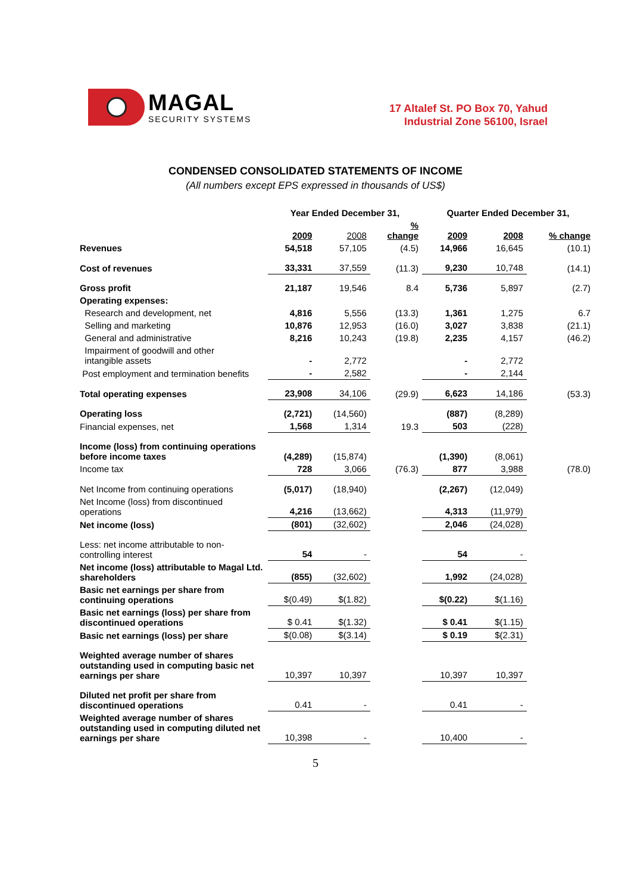MAGAL
SECURITY SYSTEMS
17 Altalef St. PO Box 70, Yahud
Industrial Zone 56100, Israel
CONDENSED CONSOLIDATED STATEMENTS OF INCOME
(All numbers except EPS expressed in thousands of US$)
| | Year Ended December 31, | | | Quarter Ended December 31, | | |
| --- | --- | --- | --- | --- | --- | --- |
| | 2009 | 2008 | % change | 2009 | 2008 | % change |
| Revenues | 54,518 | 57,105 | (4.5) | 14,966 | 16,645 | (10.1) |
| Cost of revenues | 33,331 | 37,559 | (11.3) | 9,230 | 10,748 | (14.1) |
| Gross profit | 21,187 | 19,546 | 8.4 | 5,736 | 5,897 | (2.7) |
| Operating expenses: | | | | | | |
| Research and development, net | 4,816 | 5,556 | (13.3) | 1,361 | 1,275 | 6.7 |
| Selling and marketing | 10,876 | 12,953 | (16.0) | 3,027 | 3,838 | (21.1) |
| General and administrative | 8,216 | 10,243 | (19.8) | 2,235 | 4,157 | (46.2) |
| Impairment of goodwill and other intangible assets | - | 2,772 | | - | 2,772 | |
| Post employment and termination benefits | - | 2,582 | | - | 2,144 | |
| Total operating expenses | 23,908 | 34,106 | (29.9) | 6,623 | 14,186 | (53.3) |
| Operating loss | (2,721) | (14,560) | | (887) | (8,289) | |
| Financial expenses, net | 1,568 | 1,314 | 19.3 | 503 | (228) | |
| Income (loss) from continuing operations before income taxes | (4,289) | (15,874) | | (1,390) | (8,061) | |
| Income tax | 728 | 3,066 | (76.3) | 877 | 3,988 | (78.0) |
| Net Income from continuing operations | (5,017) | (18,940) | | (2,267) | (12,049) | |
| Net Income (loss) from discontinued operations | 4,216 | (13,662) | | 4,313 | (11,979) | |
| Net income (loss) | (801) | (32,602) | | 2,046 | (24,028) | |
| Less: net income attributable to non-controlling interest | 54 | - | | 54 | - | |
| Net income (loss) attributable to Magal Ltd. shareholders | (855) | (32,602) | | 1,992 | (24,028) | |
| Basic net earnings per share from continuing operations | $(0.49) | $(1.82) | | $(0.22) | $(1.16) | |
| Basic net earnings (loss) per share from discontinued operations | $ 0.41 | $(1.32) | | $ 0.41 | $(1.15) | |
| Basic net earnings (loss) per share | $(0.08) | $(3.14) | | $ 0.19 | $(2.31) | |
| Weighted average number of shares outstanding used in computing basic net earnings per share | 10,397 | 10,397 | | 10,397 | 10,397 | |
| Diluted net profit per share from discontinued operations | 0.41 | - | | 0.41 | - | |
| Weighted average number of shares outstanding used in computing diluted net earnings per share | 10,398 | - | | 10,400 | - | |
5